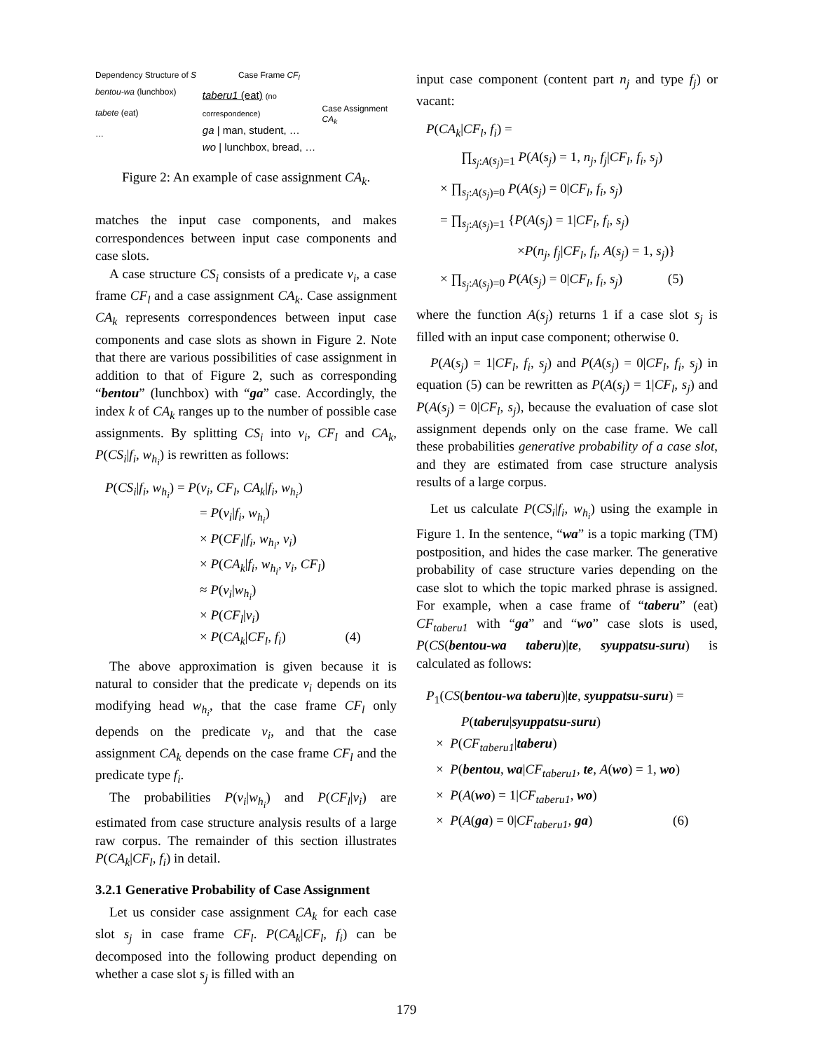Dependency Structure of S Case Frame CF<sub>l</sub>
bentou-wa (lunchbox)
tabete (eat)
…
taberu1 (eat) (no correspondence)
ga | man, student, …
wo | lunchbox, bread, …
Case Assignment CA<sub>k</sub>
Figure 2: An example of case assignment CA<sub>k</sub>.
matches the input case components, and makes correspondences between input case components and case slots.
A case structure CS<sub>i</sub> consists of a predicate v<sub>i</sub>, a case frame CF<sub>l</sub> and a case assignment CA<sub>k</sub>. Case assignment CA<sub>k</sub> represents correspondences between input case components and case slots as shown in Figure 2. Note that there are various possibilities of case assignment in addition to that of Figure 2, such as corresponding “bentou” (lunchbox) with “ga” case. Accordingly, the index k of CA<sub>k</sub> ranges up to the number of possible case assignments. By splitting CS<sub>i</sub> into v<sub>i</sub>, CF<sub>l</sub> and CA<sub>k</sub>, P(CS<sub>i</sub>|f<sub>i</sub>, w<sub>h<sub>i</sub></sub>) is rewritten as follows:
P(CS<sub>i</sub>|f<sub>i</sub>, w<sub>h<sub>i</sub></sub>) = P(v<sub>i</sub>, CF<sub>l</sub>, CA<sub>k</sub>|f<sub>i</sub>, w<sub>h<sub>i</sub></sub>)
= P(v<sub>i</sub>|f<sub>i</sub>, w<sub>h<sub>i</sub></sub>)
× P(CF<sub>l</sub>|f<sub>i</sub>, w<sub>h<sub>i</sub></sub>, v<sub>i</sub>)
× P(CA<sub>k</sub>|f<sub>i</sub>, w<sub>h<sub>i</sub></sub>, v<sub>i</sub>, CF<sub>l</sub>)
≈ P(v<sub>i</sub>|w<sub>h<sub>i</sub></sub>)
× P(CF<sub>l</sub>|v<sub>i</sub>)
× P(CA<sub>k</sub>|CF<sub>l</sub>, f<sub>i</sub>) (4)
The above approximation is given because it is natural to consider that the predicate v<sub>i</sub> depends on its modifying head w<sub>h<sub>i</sub></sub>, that the case frame CF<sub>l</sub> only depends on the predicate v<sub>i</sub>, and that the case assignment CA<sub>k</sub> depends on the case frame CF<sub>l</sub> and the predicate type f<sub>i</sub>.
The probabilities P(v<sub>i</sub>|w<sub>h<sub>i</sub></sub>) and P(CF<sub>l</sub>|v<sub>i</sub>) are estimated from case structure analysis results of a large raw corpus. The remainder of this section illustrates P(CA<sub>k</sub>|CF<sub>l</sub>, f<sub>i</sub>) in detail.
3.2.1 Generative Probability of Case Assignment
Let us consider case assignment CA<sub>k</sub> for each case slot s<sub>j</sub> in case frame CF<sub>l</sub>. P(CA<sub>k</sub>|CF<sub>l</sub>, f<sub>i</sub>) can be decomposed into the following product depending on whether a case slot s<sub>j</sub> is filled with an
input case component (content part n<sub>j</sub> and type f<sub>j</sub>) or vacant:
P(CA<sub>k</sub>|CF<sub>l</sub>, f<sub>i</sub>) =
∏<sub>s<sub>j</sub>:A(s<sub>j</sub>)=1</sub> P(A(s<sub>j</sub>) = 1, n<sub>j</sub>, f<sub>j</sub>|CF<sub>l</sub>, f<sub>i</sub>, s<sub>j</sub>)
× ∏<sub>s<sub>j</sub>:A(s<sub>j</sub>)=0</sub> P(A(s<sub>j</sub>) = 0|CF<sub>l</sub>, f<sub>i</sub>, s<sub>j</sub>)
= ∏<sub>s<sub>j</sub>:A(s<sub>j</sub>)=1</sub> {P(A(s<sub>j</sub>) = 1|CF<sub>l</sub>, f<sub>i</sub>, s<sub>j</sub>)
×P(n<sub>j</sub>, f<sub>j</sub>|CF<sub>l</sub>, f<sub>i</sub>, A(s<sub>j</sub>) = 1, s<sub>j</sub>)}
× ∏<sub>s<sub>j</sub>:A(s<sub>j</sub>)=0</sub> P(A(s<sub>j</sub>) = 0|CF<sub>l</sub>, f<sub>i</sub>, s<sub>j</sub>) (5)
where the function A(s<sub>j</sub>) returns 1 if a case slot s<sub>j</sub> is filled with an input case component; otherwise 0.
P(A(s<sub>j</sub>) = 1|CF<sub>l</sub>, f<sub>i</sub>, s<sub>j</sub>) and P(A(s<sub>j</sub>) = 0|CF<sub>l</sub>, f<sub>i</sub>, s<sub>j</sub>) in equation (5) can be rewritten as P(A(s<sub>j</sub>) = 1|CF<sub>l</sub>, s<sub>j</sub>) and P(A(s<sub>j</sub>) = 0|CF<sub>l</sub>, s<sub>j</sub>), because the evaluation of case slot assignment depends only on the case frame. We call these probabilities generative probability of a case slot, and they are estimated from case structure analysis results of a large corpus.
Let us calculate P(CS<sub>i</sub>|f<sub>i</sub>, w<sub>h<sub>i</sub></sub>) using the example in Figure 1. In the sentence, “wa” is a topic marking (TM) postposition, and hides the case marker. The generative probability of case structure varies depending on the case slot to which the topic marked phrase is assigned. For example, when a case frame of “taberu” (eat) CF<sub>taberu1</sub> with “ga” and “wo” case slots is used, P(CS(bentou-wa taberu)|te, syuppatsu-suru) is calculated as follows:
P<sub>1</sub>(CS(bentou-wa taberu)|te, syuppatsu-suru) =
P(taberu|syuppatsu-suru)
× P(CF<sub>taberu1</sub>|taberu)
× P(bentou, wa|CF<sub>taberu1</sub>, te, A(wo) = 1, wo)
× P(A(wo) = 1|CF<sub>taberu1</sub>, wo)
× P(A(ga) = 0|CF<sub>taberu1</sub>, ga) (6)
179